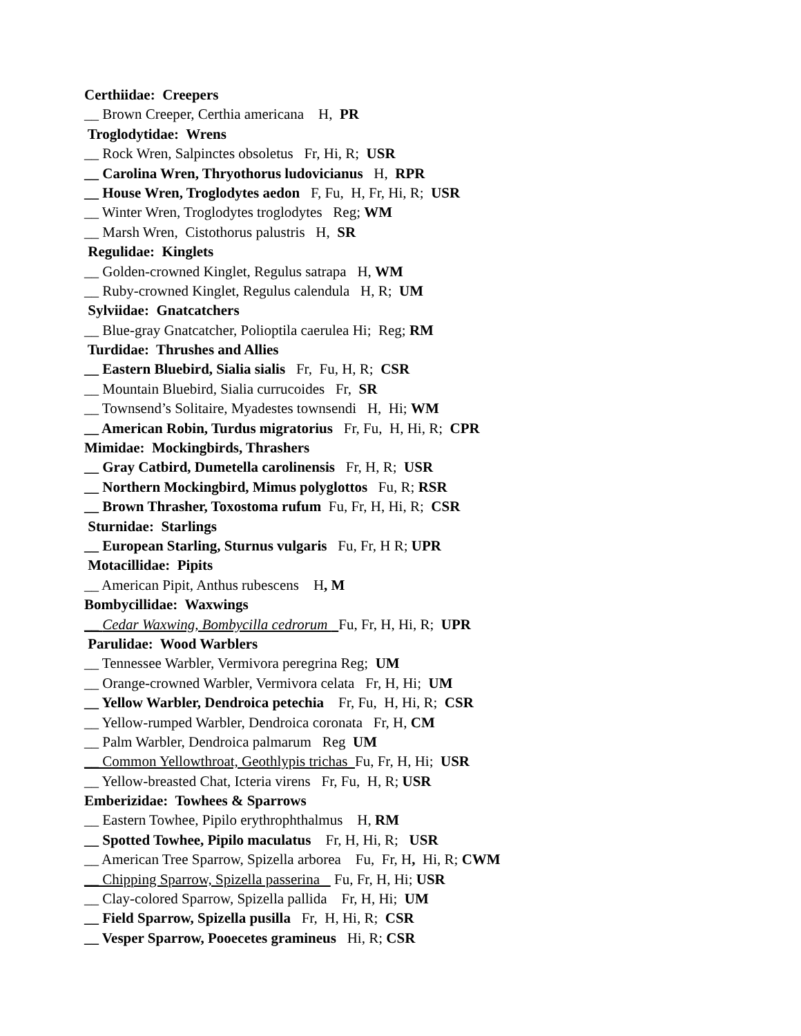Certhiidae: Creepers
__ Brown Creeper, Certhia americana H, PR
Troglodytidae: Wrens
__ Rock Wren, Salpinctes obsoletus Fr, Hi, R; USR
__ Carolina Wren, Thryothorus ludovicianus H, RPR
__ House Wren, Troglodytes aedon F, Fu, H, Fr, Hi, R; USR
__ Winter Wren, Troglodytes troglodytes Reg; WM
__ Marsh Wren, Cistothorus palustris H, SR
Regulidae: Kinglets
__ Golden-crowned Kinglet, Regulus satrapa H, WM
__ Ruby-crowned Kinglet, Regulus calendula H, R; UM
Sylviidae: Gnatcatchers
__ Blue-gray Gnatcatcher, Polioptila caerulea Hi; Reg; RM
Turdidae: Thrushes and Allies
__ Eastern Bluebird, Sialia sialis Fr, Fu, H, R; CSR
__ Mountain Bluebird, Sialia currucoides Fr, SR
__ Townsend’s Solitaire, Myadestes townsendi H, Hi; WM
__ American Robin, Turdus migratorius Fr, Fu, H, Hi, R; CPR
Mimidae: Mockingbirds, Thrashers
__ Gray Catbird, Dumetella carolinensis Fr, H, R; USR
__ Northern Mockingbird, Mimus polyglottos Fu, R; RSR
__ Brown Thrasher, Toxostoma rufum Fu, Fr, H, Hi, R; CSR
Sturnidae: Starlings
__ European Starling, Sturnus vulgaris Fu, Fr, H R; UPR
Motacillidae: Pipits
__ American Pipit, Anthus rubescens H, M
Bombycillidae: Waxwings
__ Cedar Waxwing, Bombycilla cedrorum Fu, Fr, H, Hi, R; UPR
Parulidae: Wood Warblers
__ Tennessee Warbler, Vermivora peregrina Reg; UM
__ Orange-crowned Warbler, Vermivora celata Fr, H, Hi; UM
__ Yellow Warbler, Dendroica petechia Fr, Fu, H, Hi, R; CSR
__ Yellow-rumped Warbler, Dendroica coronata Fr, H, CM
__ Palm Warbler, Dendroica palmarum Reg UM
__ Common Yellowthroat, Geothlypis trichas Fu, Fr, H, Hi; USR
__ Yellow-breasted Chat, Icteria virens Fr, Fu, H, R; USR
Emberizidae: Towhees & Sparrows
__ Eastern Towhee, Pipilo erythrophthalmus H, RM
__ Spotted Towhee, Pipilo maculatus Fr, H, Hi, R; USR
__ American Tree Sparrow, Spizella arborea Fu, Fr, H, Hi, R; CWM
__ Chipping Sparrow, Spizella passerina Fu, Fr, H, Hi; USR
__ Clay-colored Sparrow, Spizella pallida Fr, H, Hi; UM
__ Field Sparrow, Spizella pusilla Fr, H, Hi, R; CSR
__ Vesper Sparrow, Pooecetes gramineus Hi, R; CSR